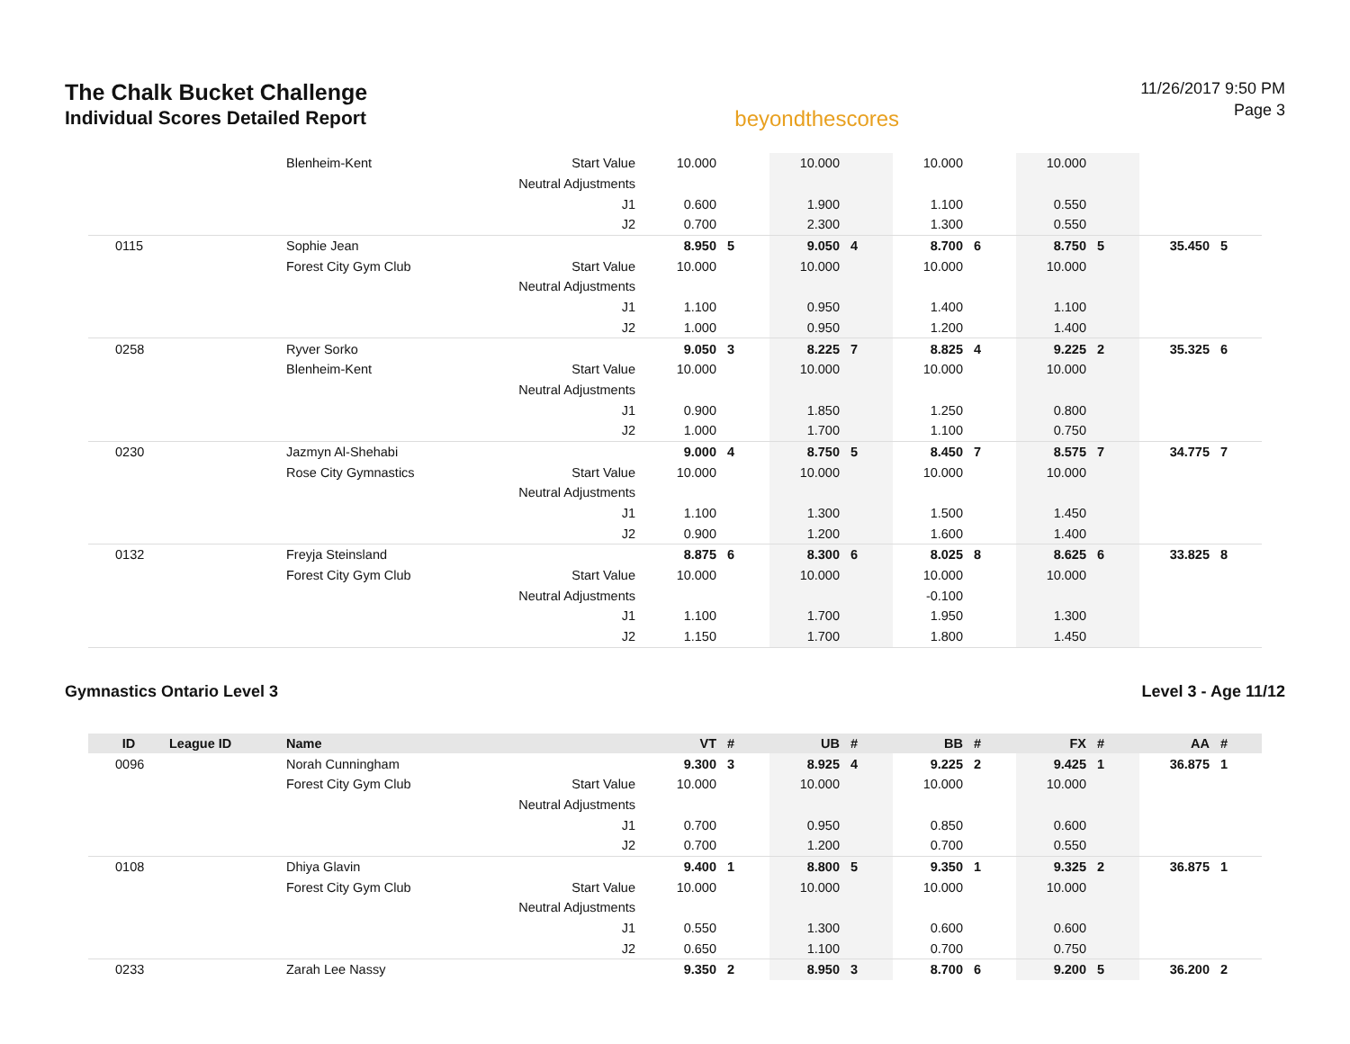The Chalk Bucket Challenge
Individual Scores Detailed Report
beyondthescores
11/26/2017 9:50 PM
Page 3
| | | Blenheim-Kent | Start Value | 10.000 | | 10.000 | | 10.000 | | 10.000 | | | |
| | | | Neutral Adjustments | | | | | | | | | | |
| | | | J1 | 0.600 | | 1.900 | | 1.100 | | 0.550 | | | |
| | | | J2 | 0.700 | | 2.300 | | 1.300 | | 0.550 | | | |
| 0115 | | Sophie Jean | | 8.950 | 5 | 9.050 | 4 | 8.700 | 6 | 8.750 | 5 | 35.450 | 5 |
| | | Forest City Gym Club | Start Value | 10.000 | | 10.000 | | 10.000 | | 10.000 | | | |
| | | | Neutral Adjustments | | | | | | | | | | |
| | | | J1 | 1.100 | | 0.950 | | 1.400 | | 1.100 | | | |
| | | | J2 | 1.000 | | 0.950 | | 1.200 | | 1.400 | | | |
| 0258 | | Ryver Sorko | | 9.050 | 3 | 8.225 | 7 | 8.825 | 4 | 9.225 | 2 | 35.325 | 6 |
| | | Blenheim-Kent | Start Value | 10.000 | | 10.000 | | 10.000 | | 10.000 | | | |
| | | | Neutral Adjustments | | | | | | | | | | |
| | | | J1 | 0.900 | | 1.850 | | 1.250 | | 0.800 | | | |
| | | | J2 | 1.000 | | 1.700 | | 1.100 | | 0.750 | | | |
| 0230 | | Jazmyn Al-Shehabi | | 9.000 | 4 | 8.750 | 5 | 8.450 | 7 | 8.575 | 7 | 34.775 | 7 |
| | | Rose City Gymnastics | Start Value | 10.000 | | 10.000 | | 10.000 | | 10.000 | | | |
| | | | Neutral Adjustments | | | | | | | | | | |
| | | | J1 | 1.100 | | 1.300 | | 1.500 | | 1.450 | | | |
| | | | J2 | 0.900 | | 1.200 | | 1.600 | | 1.400 | | | |
| 0132 | | Freyja Steinsland | | 8.875 | 6 | 8.300 | 6 | 8.025 | 8 | 8.625 | 6 | 33.825 | 8 |
| | | Forest City Gym Club | Start Value | 10.000 | | 10.000 | | 10.000 | | 10.000 | | | |
| | | | Neutral Adjustments | | | | | -0.100 | | | | | |
| | | | J1 | 1.100 | | 1.700 | | 1.950 | | 1.300 | | | |
| | | | J2 | 1.150 | | 1.700 | | 1.800 | | 1.450 | | | |
Gymnastics Ontario Level 3 Level 3 - Age 11/12
| ID | League ID | Name | | VT | # | UB | # | BB | # | FX | # | AA | # |
| --- | --- | --- | --- | --- | --- | --- | --- | --- | --- | --- | --- | --- | --- |
| 0096 | | Norah Cunningham | | 9.300 | 3 | 8.925 | 4 | 9.225 | 2 | 9.425 | 1 | 36.875 | 1 |
| | | Forest City Gym Club | Start Value | 10.000 | | 10.000 | | 10.000 | | 10.000 | | | |
| | | | Neutral Adjustments | | | | | | | | | | |
| | | | J1 | 0.700 | | 0.950 | | 0.850 | | 0.600 | | | |
| | | | J2 | 0.700 | | 1.200 | | 0.700 | | 0.550 | | | |
| 0108 | | Dhiya Glavin | | 9.400 | 1 | 8.800 | 5 | 9.350 | 1 | 9.325 | 2 | 36.875 | 1 |
| | | Forest City Gym Club | Start Value | 10.000 | | 10.000 | | 10.000 | | 10.000 | | | |
| | | | Neutral Adjustments | | | | | | | | | | |
| | | | J1 | 0.550 | | 1.300 | | 0.600 | | 0.600 | | | |
| | | | J2 | 0.650 | | 1.100 | | 0.700 | | 0.750 | | | |
| 0233 | | Zarah Lee Nassy | | 9.350 | 2 | 8.950 | 3 | 8.700 | 6 | 9.200 | 5 | 36.200 | 2 |